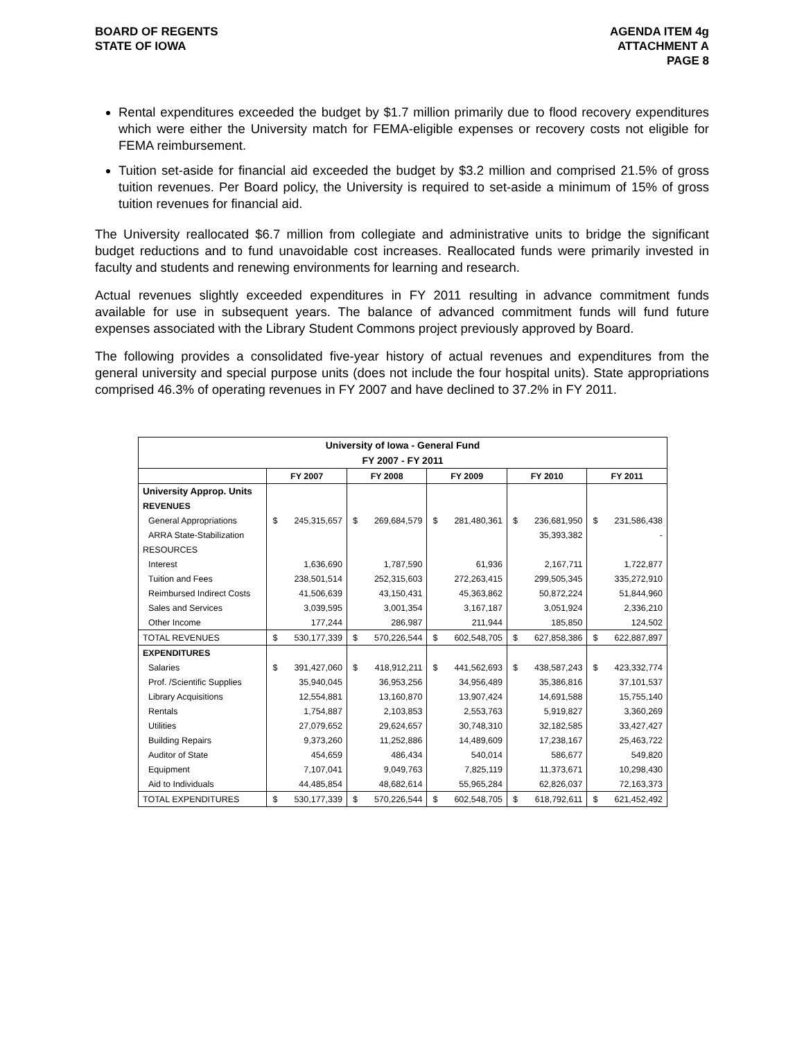BOARD OF REGENTS
STATE OF IOWA
AGENDA ITEM 4g
ATTACHMENT A
PAGE 8
Rental expenditures exceeded the budget by $1.7 million primarily due to flood recovery expenditures which were either the University match for FEMA-eligible expenses or recovery costs not eligible for FEMA reimbursement.
Tuition set-aside for financial aid exceeded the budget by $3.2 million and comprised 21.5% of gross tuition revenues. Per Board policy, the University is required to set-aside a minimum of 15% of gross tuition revenues for financial aid.
The University reallocated $6.7 million from collegiate and administrative units to bridge the significant budget reductions and to fund unavoidable cost increases. Reallocated funds were primarily invested in faculty and students and renewing environments for learning and research.
Actual revenues slightly exceeded expenditures in FY 2011 resulting in advance commitment funds available for use in subsequent years. The balance of advanced commitment funds will fund future expenses associated with the Library Student Commons project previously approved by Board.
The following provides a consolidated five-year history of actual revenues and expenditures from the general university and special purpose units (does not include the four hospital units). State appropriations comprised 46.3% of operating revenues in FY 2007 and have declined to 37.2% in FY 2011.
| University of Iowa - General Fund | | | | | | | | | | |
| --- | --- | --- | --- | --- | --- | --- | --- | --- | --- | --- |
| FY 2007 - FY 2011 | | | | | | | | | | |
| | FY 2007 | | FY 2008 | | FY 2009 | | FY 2010 | | FY 2011 | |
| University Approp. Units | | | | | | | | | | |
| REVENUES | | | | | | | | | | |
| General Appropriations | $ | 245,315,657 | $ | 269,684,579 | $ | 281,480,361 | $ | 236,681,950 | $ | 231,586,438 |
| ARRA State-Stabilization | | | | | | | | 35,393,382 | | - |
| RESOURCES | | | | | | | | | | |
| Interest | | 1,636,690 | | 1,787,590 | | 61,936 | | 2,167,711 | | 1,722,877 |
| Tuition and Fees | | 238,501,514 | | 252,315,603 | | 272,263,415 | | 299,505,345 | | 335,272,910 |
| Reimbursed Indirect Costs | | 41,506,639 | | 43,150,431 | | 45,363,862 | | 50,872,224 | | 51,844,960 |
| Sales and Services | | 3,039,595 | | 3,001,354 | | 3,167,187 | | 3,051,924 | | 2,336,210 |
| Other Income | | 177,244 | | 286,987 | | 211,944 | | 185,850 | | 124,502 |
| TOTAL REVENUES | $ | 530,177,339 | $ | 570,226,544 | $ | 602,548,705 | $ | 627,858,386 | $ | 622,887,897 |
| EXPENDITURES | | | | | | | | | | |
| Salaries | $ | 391,427,060 | $ | 418,912,211 | $ | 441,562,693 | $ | 438,587,243 | $ | 423,332,774 |
| Prof. /Scientific Supplies | | 35,940,045 | | 36,953,256 | | 34,956,489 | | 35,386,816 | | 37,101,537 |
| Library Acquisitions | | 12,554,881 | | 13,160,870 | | 13,907,424 | | 14,691,588 | | 15,755,140 |
| Rentals | | 1,754,887 | | 2,103,853 | | 2,553,763 | | 5,919,827 | | 3,360,269 |
| Utilities | | 27,079,652 | | 29,624,657 | | 30,748,310 | | 32,182,585 | | 33,427,427 |
| Building Repairs | | 9,373,260 | | 11,252,886 | | 14,489,609 | | 17,238,167 | | 25,463,722 |
| Auditor of State | | 454,659 | | 486,434 | | 540,014 | | 586,677 | | 549,820 |
| Equipment | | 7,107,041 | | 9,049,763 | | 7,825,119 | | 11,373,671 | | 10,298,430 |
| Aid to Individuals | | 44,485,854 | | 48,682,614 | | 55,965,284 | | 62,826,037 | | 72,163,373 |
| TOTAL EXPENDITURES | $ | 530,177,339 | $ | 570,226,544 | $ | 602,548,705 | $ | 618,792,611 | $ | 621,452,492 |